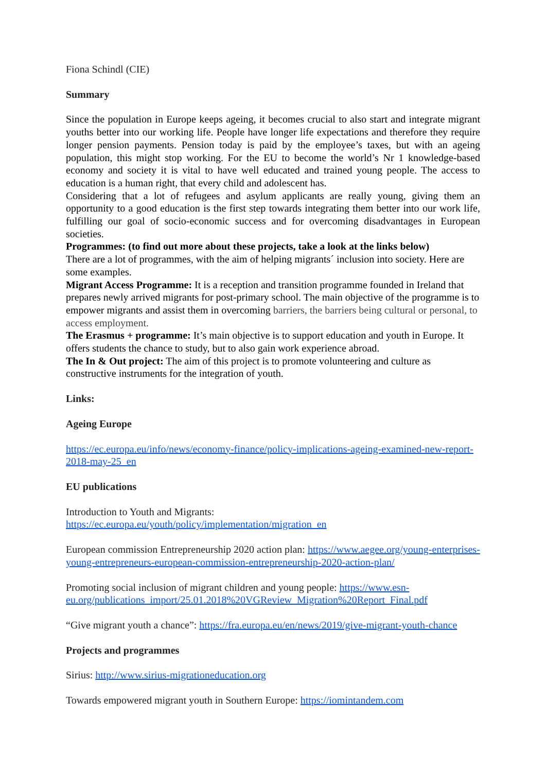Fiona Schindl (CIE)
Summary
Since the population in Europe keeps ageing, it becomes crucial to also start and integrate migrant youths better into our working life. People have longer life expectations and therefore they require longer pension payments. Pension today is paid by the employee’s taxes, but with an ageing population, this might stop working. For the EU to become the world’s Nr 1 knowledge-based economy and society it is vital to have well educated and trained young people. The access to education is a human right, that every child and adolescent has.
Considering that a lot of refugees and asylum applicants are really young, giving them an opportunity to a good education is the first step towards integrating them better into our work life, fulfilling our goal of socio-economic success and for overcoming disadvantages in European societies.
Programmes: (to find out more about these projects, take a look at the links below)
There are a lot of programmes, with the aim of helping migrants´ inclusion into society. Here are some examples.
Migrant Access Programme: It is a reception and transition programme founded in Ireland that prepares newly arrived migrants for post-primary school. The main objective of the programme is to empower migrants and assist them in overcoming barriers, the barriers being cultural or personal, to access employment.
The Erasmus + programme: It’s main objective is to support education and youth in Europe. It offers students the chance to study, but to also gain work experience abroad.
The In & Out project: The aim of this project is to promote volunteering and culture as constructive instruments for the integration of youth.
Links:
Ageing Europe
https://ec.europa.eu/info/news/economy-finance/policy-implications-ageing-examined-new-report-2018-may-25_en
EU publications
Introduction to Youth and Migrants:
https://ec.europa.eu/youth/policy/implementation/migration_en
European commission Entrepreneurship 2020 action plan: https://www.aegee.org/young-enterprises-young-entrepreneurs-european-commission-entrepreneurship-2020-action-plan/
Promoting social inclusion of migrant children and young people: https://www.esn-eu.org/publications_import/25.01.2018%20VGReview_Migration%20Report_Final.pdf
“Give migrant youth a chance”: https://fra.europa.eu/en/news/2019/give-migrant-youth-chance
Projects and programmes
Sirius: http://www.sirius-migrationeducation.org
Towards empowered migrant youth in Southern Europe: https://iomintandem.com